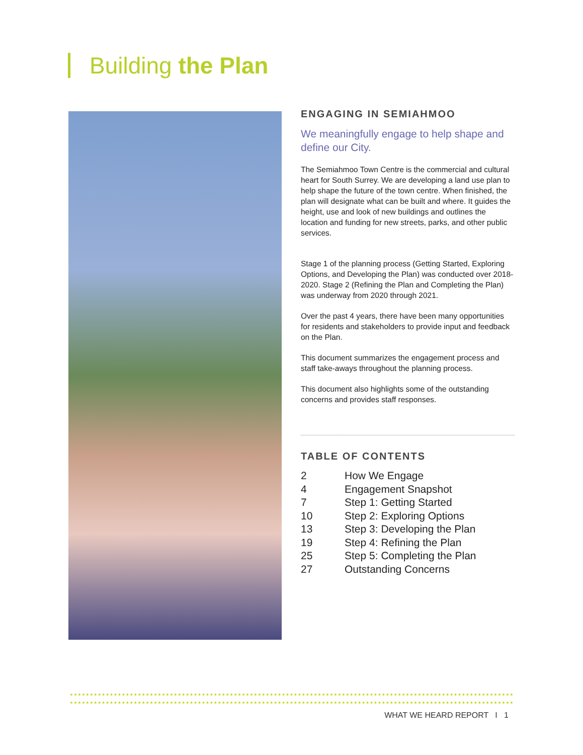Building the Plan
ENGAGING IN SEMIAHMOO
We meaningfully engage to help shape and define our City.
The Semiahmoo Town Centre is the commercial and cultural heart for South Surrey. We are developing a land use plan to help shape the future of the town centre. When finished, the plan will designate what can be built and where. It guides the height, use and look of new buildings and outlines the location and funding for new streets, parks, and other public services.
Stage 1 of the planning process (Getting Started, Exploring Options, and Developing the Plan) was conducted over 2018-2020. Stage 2 (Refining the Plan and Completing the Plan) was underway from 2020 through 2021.
Over the past 4 years, there have been many opportunities for residents and stakeholders to provide input and feedback on the Plan.
This document summarizes the engagement process and staff take-aways throughout the planning process.
This document also highlights some of the outstanding concerns and provides staff responses.
TABLE OF CONTENTS
| 2 | How We Engage |
| 4 | Engagement Snapshot |
| 7 | Step 1: Getting Started |
| 10 | Step 2: Exploring Options |
| 13 | Step 3: Developing the Plan |
| 19 | Step 4: Refining the Plan |
| 25 | Step 5: Completing the Plan |
| 27 | Outstanding Concerns |
WHAT WE HEARD REPORT I 1